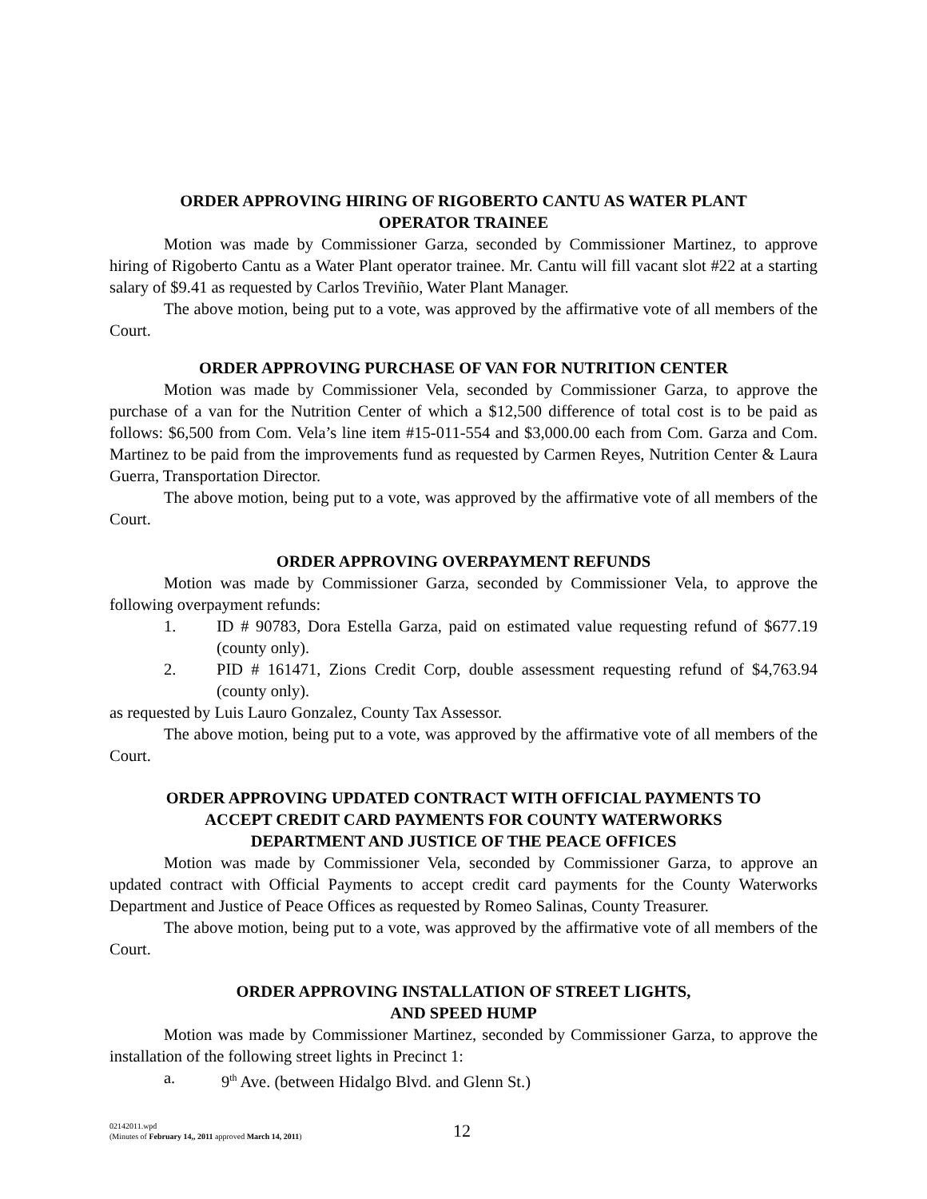ORDER APPROVING HIRING OF RIGOBERTO CANTU AS WATER PLANT
OPERATOR TRAINEE
Motion was made by Commissioner Garza, seconded by Commissioner Martinez, to approve hiring of Rigoberto Cantu as a Water Plant operator trainee. Mr. Cantu will fill vacant slot #22 at a starting salary of $9.41 as requested by Carlos Treviñio, Water Plant Manager.
The above motion, being put to a vote, was approved by the affirmative vote of all members of the Court.
ORDER APPROVING PURCHASE OF VAN FOR NUTRITION CENTER
Motion was made by Commissioner Vela, seconded by Commissioner Garza, to approve the purchase of a van for the Nutrition Center of which a $12,500 difference of total cost is to be paid as follows: $6,500 from Com. Vela’s line item #15-011-554 and $3,000.00 each from Com. Garza and Com. Martinez to be paid from the improvements fund as requested by Carmen Reyes, Nutrition Center & Laura Guerra, Transportation Director.
The above motion, being put to a vote, was approved by the affirmative vote of all members of the Court.
ORDER APPROVING OVERPAYMENT REFUNDS
Motion was made by Commissioner Garza, seconded by Commissioner Vela, to approve the following overpayment refunds:
1. ID # 90783, Dora Estella Garza, paid on estimated value requesting refund of $677.19 (county only).
2. PID # 161471, Zions Credit Corp, double assessment requesting refund of $4,763.94 (county only).
as requested by Luis Lauro Gonzalez, County Tax Assessor.
The above motion, being put to a vote, was approved by the affirmative vote of all members of the Court.
ORDER APPROVING UPDATED CONTRACT WITH OFFICIAL PAYMENTS TO
ACCEPT CREDIT CARD PAYMENTS FOR COUNTY WATERWORKS
DEPARTMENT AND JUSTICE OF THE PEACE OFFICES
Motion was made by Commissioner Vela, seconded by Commissioner Garza, to approve an updated contract with Official Payments to accept credit card payments for the County Waterworks Department and Justice of Peace Offices as requested by Romeo Salinas, County Treasurer.
The above motion, being put to a vote, was approved by the affirmative vote of all members of the Court.
ORDER APPROVING INSTALLATION OF STREET LIGHTS,
AND SPEED HUMP
Motion was made by Commissioner Martinez, seconded by Commissioner Garza, to approve the installation of the following street lights in Precinct 1:
a. 9<sup>th</sup> Ave. (between Hidalgo Blvd. and Glenn St.)
02142011.wpd
(Minutes of February 14,, 2011 approved March 14, 2011)
12